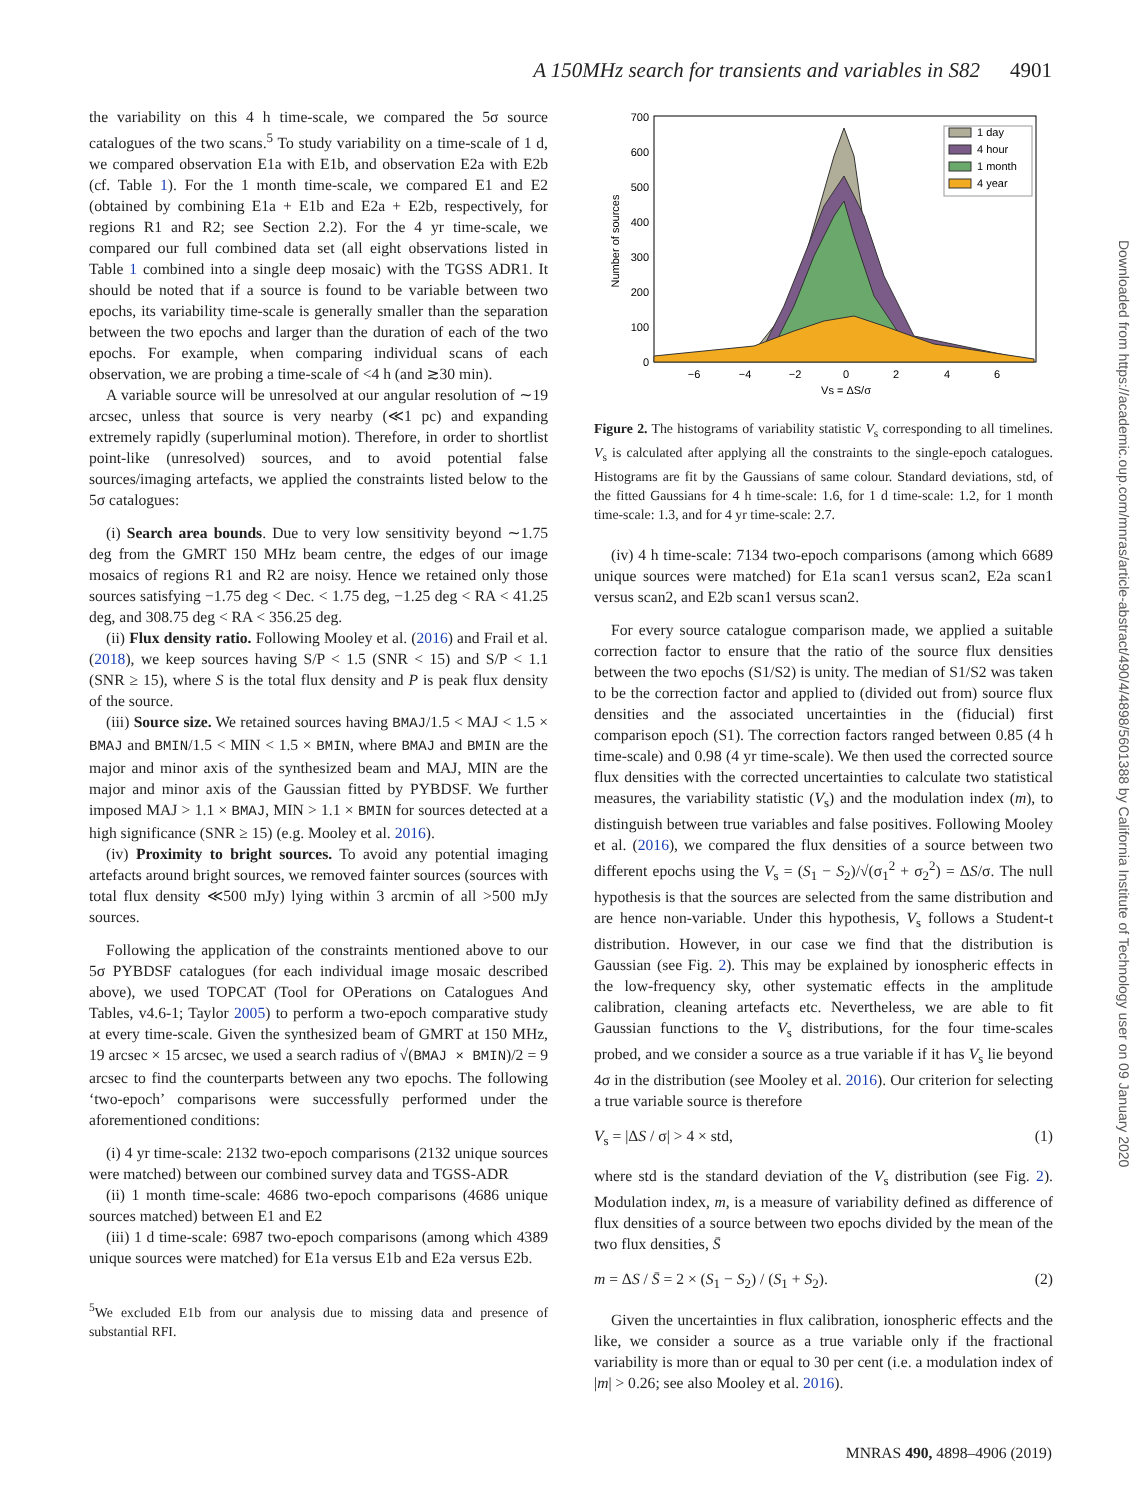A 150MHz search for transients and variables in S82 4901
the variability on this 4 h time-scale, we compared the 5σ source catalogues of the two scans.<sup>5</sup> To study variability on a time-scale of 1 d, we compared observation E1a with E1b, and observation E2a with E2b (cf. Table 1). For the 1 month time-scale, we compared E1 and E2 (obtained by combining E1a + E1b and E2a + E2b, respectively, for regions R1 and R2; see Section 2.2). For the 4 yr time-scale, we compared our full combined data set (all eight observations listed in Table 1 combined into a single deep mosaic) with the TGSS ADR1. It should be noted that if a source is found to be variable between two epochs, its variability time-scale is generally smaller than the separation between the two epochs and larger than the duration of each of the two epochs. For example, when comparing individual scans of each observation, we are probing a time-scale of <4 h (and ≳30 min).
A variable source will be unresolved at our angular resolution of ∼19 arcsec, unless that source is very nearby (≪1 pc) and expanding extremely rapidly (superluminal motion). Therefore, in order to shortlist point-like (unresolved) sources, and to avoid potential false sources/imaging artefacts, we applied the constraints listed below to the 5σ catalogues:
(i) Search area bounds. Due to very low sensitivity beyond ∼1.75 deg from the GMRT 150 MHz beam centre, the edges of our image mosaics of regions R1 and R2 are noisy. Hence we retained only those sources satisfying −1.75 deg < Dec. < 1.75 deg, −1.25 deg < RA < 41.25 deg, and 308.75 deg < RA < 356.25 deg.
(ii) Flux density ratio. Following Mooley et al. (2016) and Frail et al. (2018), we keep sources having S/P < 1.5 (SNR < 15) and S/P < 1.1 (SNR ≥ 15), where S is the total flux density and P is peak flux density of the source.
(iii) Source size. We retained sources having BMAJ/1.5 < MAJ < 1.5 × BMAJ and BMIN/1.5 < MIN < 1.5 × BMIN, where BMAJ and BMIN are the major and minor axis of the synthesized beam and MAJ, MIN are the major and minor axis of the Gaussian fitted by PYBDSF. We further imposed MAJ > 1.1 × BMAJ, MIN > 1.1 × BMIN for sources detected at a high significance (SNR ≥ 15) (e.g. Mooley et al. 2016).
(iv) Proximity to bright sources. To avoid any potential imaging artefacts around bright sources, we removed fainter sources (sources with total flux density ≪500 mJy) lying within 3 arcmin of all >500 mJy sources.
Following the application of the constraints mentioned above to our 5σ PYBDSF catalogues (for each individual image mosaic described above), we used TOPCAT (Tool for OPerations on Catalogues And Tables, v4.6-1; Taylor 2005) to perform a two-epoch comparative study at every time-scale. Given the synthesized beam of GMRT at 150 MHz, 19 arcsec × 15 arcsec, we used a search radius of √(BMAJ × BMIN)/2 = 9 arcsec to find the counterparts between any two epochs. The following ‘two-epoch’ comparisons were successfully performed under the aforementioned conditions:
(i) 4 yr time-scale: 2132 two-epoch comparisons (2132 unique sources were matched) between our combined survey data and TGSS-ADR
(ii) 1 month time-scale: 4686 two-epoch comparisons (4686 unique sources matched) between E1 and E2
(iii) 1 d time-scale: 6987 two-epoch comparisons (among which 4389 unique sources were matched) for E1a versus E1b and E2a versus E2b.
<sup>5</sup> We excluded E1b from our analysis due to missing data and presence of substantial RFI.
0
100
200
300
400
500
600
700
Number of sources
−6
−4
−2
0
2
4
6
Vs = ΔS/σ
1 day
4 hour
1 month
4 year
Figure 2. The histograms of variability statistic V<sub>s</sub> corresponding to all timelines. V<sub>s</sub> is calculated after applying all the constraints to the single-epoch catalogues. Histograms are fit by the Gaussians of same colour. Standard deviations, std, of the fitted Gaussians for 4 h time-scale: 1.6, for 1 d time-scale: 1.2, for 1 month time-scale: 1.3, and for 4 yr time-scale: 2.7.
(iv) 4 h time-scale: 7134 two-epoch comparisons (among which 6689 unique sources were matched) for E1a scan1 versus scan2, E2a scan1 versus scan2, and E2b scan1 versus scan2.
For every source catalogue comparison made, we applied a suitable correction factor to ensure that the ratio of the source flux densities between the two epochs (S1/S2) is unity. The median of S1/S2 was taken to be the correction factor and applied to (divided out from) source flux densities and the associated uncertainties in the (fiducial) first comparison epoch (S1). The correction factors ranged between 0.85 (4 h time-scale) and 0.98 (4 yr time-scale). We then used the corrected source flux densities with the corrected uncertainties to calculate two statistical measures, the variability statistic (V<sub>s</sub>) and the modulation index (m), to distinguish between true variables and false positives. Following Mooley et al. (2016), we compared the flux densities of a source between two different epochs using the V<sub>s</sub> = (S<sub>1</sub> − S<sub>2</sub>)/√(σ<sub>1</sub><sup>2</sup> + σ<sub>2</sub><sup>2</sup>) = ΔS/σ. The null hypothesis is that the sources are selected from the same distribution and are hence non-variable. Under this hypothesis, V<sub>s</sub> follows a Student-t distribution. However, in our case we find that the distribution is Gaussian (see Fig. 2). This may be explained by ionospheric effects in the low-frequency sky, other systematic effects in the amplitude calibration, cleaning artefacts etc. Nevertheless, we are able to fit Gaussian functions to the V<sub>s</sub> distributions, for the four time-scales probed, and we consider a source as a true variable if it has V<sub>s</sub> lie beyond 4σ in the distribution (see Mooley et al. 2016). Our criterion for selecting a true variable source is therefore
V<sub>s</sub> = |ΔS / σ| > 4 × std, (1)
where std is the standard deviation of the V<sub>s</sub> distribution (see Fig. 2). Modulation index, m, is a measure of variability defined as difference of flux densities of a source between two epochs divided by the mean of the two flux densities, S̄
m = ΔS / S̄ = 2 × (S<sub>1</sub> − S<sub>2</sub>) / (S<sub>1</sub> + S<sub>2</sub>). (2)
Given the uncertainties in flux calibration, ionospheric effects and the like, we consider a source as a true variable only if the fractional variability is more than or equal to 30 per cent (i.e. a modulation index of |m| > 0.26; see also Mooley et al. 2016).
MNRAS 490, 4898–4906 (2019)
Downloaded from https://academic.oup.com/mnras/article-abstract/490/4/4898/5601388 by California Institute of Technology user on 09 January 2020